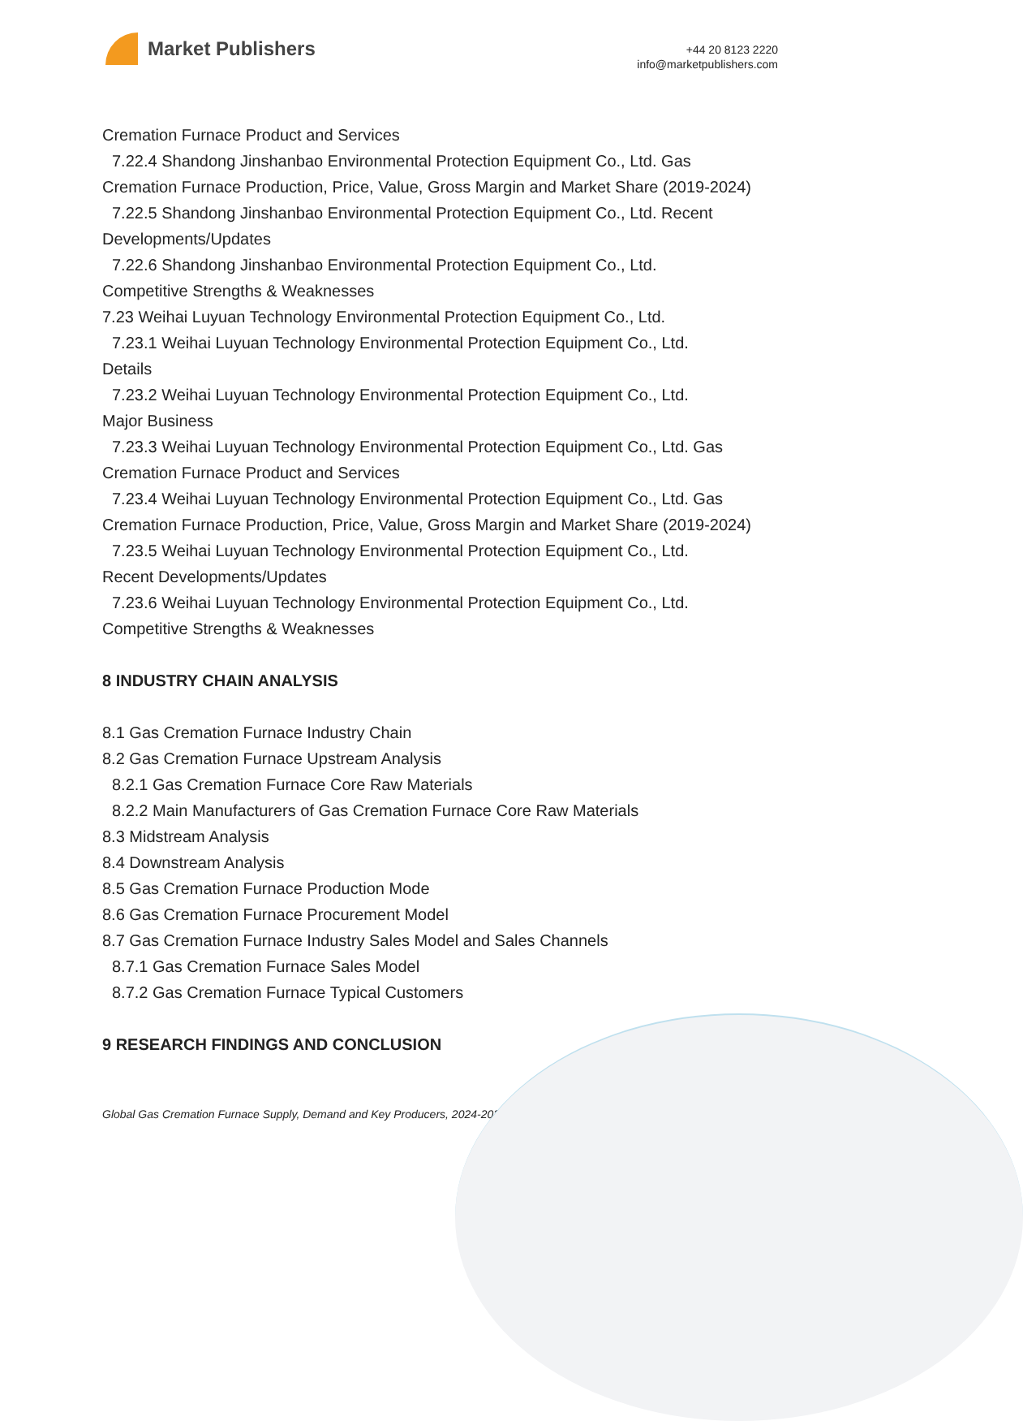Market Publishers
+44 20 8123 2220
info@marketpublishers.com
Cremation Furnace Product and Services
7.22.4 Shandong Jinshanbao Environmental Protection Equipment Co., Ltd. Gas
Cremation Furnace Production, Price, Value, Gross Margin and Market Share (2019-2024)
7.22.5 Shandong Jinshanbao Environmental Protection Equipment Co., Ltd. Recent
Developments/Updates
7.22.6 Shandong Jinshanbao Environmental Protection Equipment Co., Ltd.
Competitive Strengths & Weaknesses
7.23 Weihai Luyuan Technology Environmental Protection Equipment Co., Ltd.
7.23.1 Weihai Luyuan Technology Environmental Protection Equipment Co., Ltd.
Details
7.23.2 Weihai Luyuan Technology Environmental Protection Equipment Co., Ltd.
Major Business
7.23.3 Weihai Luyuan Technology Environmental Protection Equipment Co., Ltd. Gas
Cremation Furnace Product and Services
7.23.4 Weihai Luyuan Technology Environmental Protection Equipment Co., Ltd. Gas
Cremation Furnace Production, Price, Value, Gross Margin and Market Share (2019-2024)
7.23.5 Weihai Luyuan Technology Environmental Protection Equipment Co., Ltd.
Recent Developments/Updates
7.23.6 Weihai Luyuan Technology Environmental Protection Equipment Co., Ltd.
Competitive Strengths & Weaknesses
8 INDUSTRY CHAIN ANALYSIS
8.1 Gas Cremation Furnace Industry Chain
8.2 Gas Cremation Furnace Upstream Analysis
8.2.1 Gas Cremation Furnace Core Raw Materials
8.2.2 Main Manufacturers of Gas Cremation Furnace Core Raw Materials
8.3 Midstream Analysis
8.4 Downstream Analysis
8.5 Gas Cremation Furnace Production Mode
8.6 Gas Cremation Furnace Procurement Model
8.7 Gas Cremation Furnace Industry Sales Model and Sales Channels
8.7.1 Gas Cremation Furnace Sales Model
8.7.2 Gas Cremation Furnace Typical Customers
9 RESEARCH FINDINGS AND CONCLUSION
Global Gas Cremation Furnace Supply, Demand and Key Producers, 2024-2030